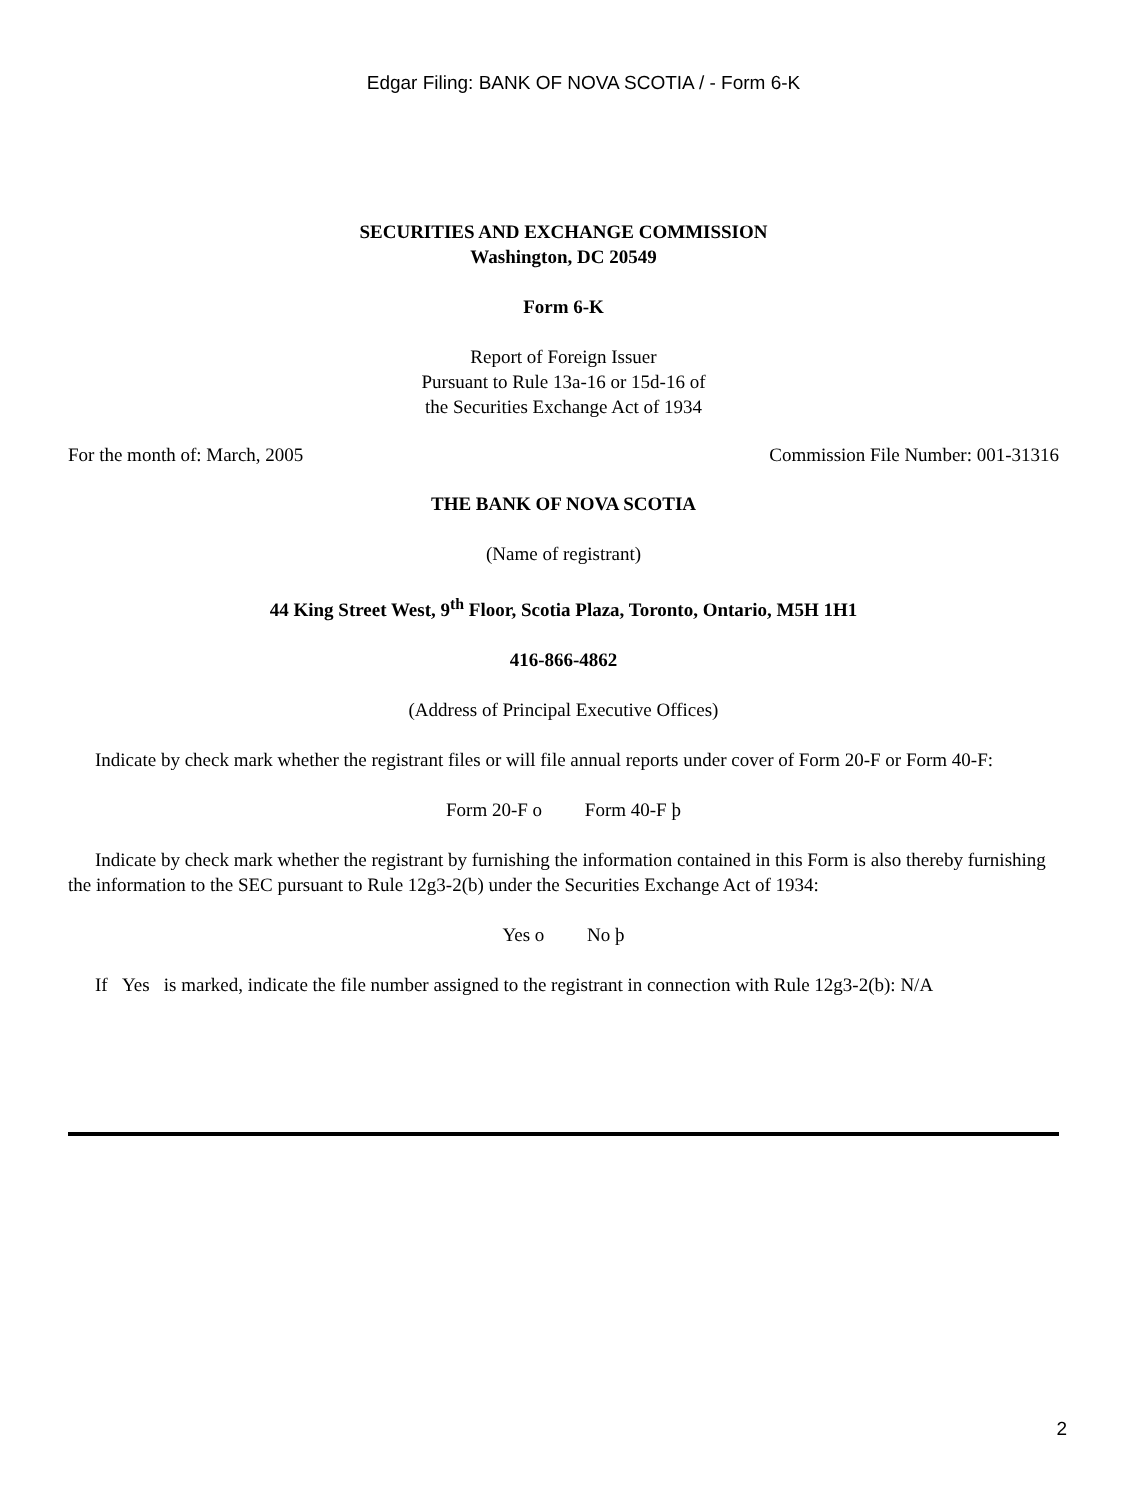Edgar Filing: BANK OF NOVA SCOTIA / - Form 6-K
SECURITIES AND EXCHANGE COMMISSION
Washington, DC 20549
Form 6-K
Report of Foreign Issuer
Pursuant to Rule 13a-16 or 15d-16 of
the Securities Exchange Act of 1934
For the month of: March, 2005 Commission File Number: 001-31316
THE BANK OF NOVA SCOTIA
(Name of registrant)
44 King Street West, 9<sup>th</sup> Floor, Scotia Plaza, Toronto, Ontario, M5H 1H1
416-866-4862
(Address of Principal Executive Offices)
Indicate by check mark whether the registrant files or will file annual reports under cover of Form 20-F or Form 40-F:
Form 20-F o Form 40-F þ
Indicate by check mark whether the registrant by furnishing the information contained in this Form is also thereby furnishing the information to the SEC pursuant to Rule 12g3-2(b) under the Securities Exchange Act of 1934:
Yes o No þ
If Yes is marked, indicate the file number assigned to the registrant in connection with Rule 12g3-2(b): N/A
2